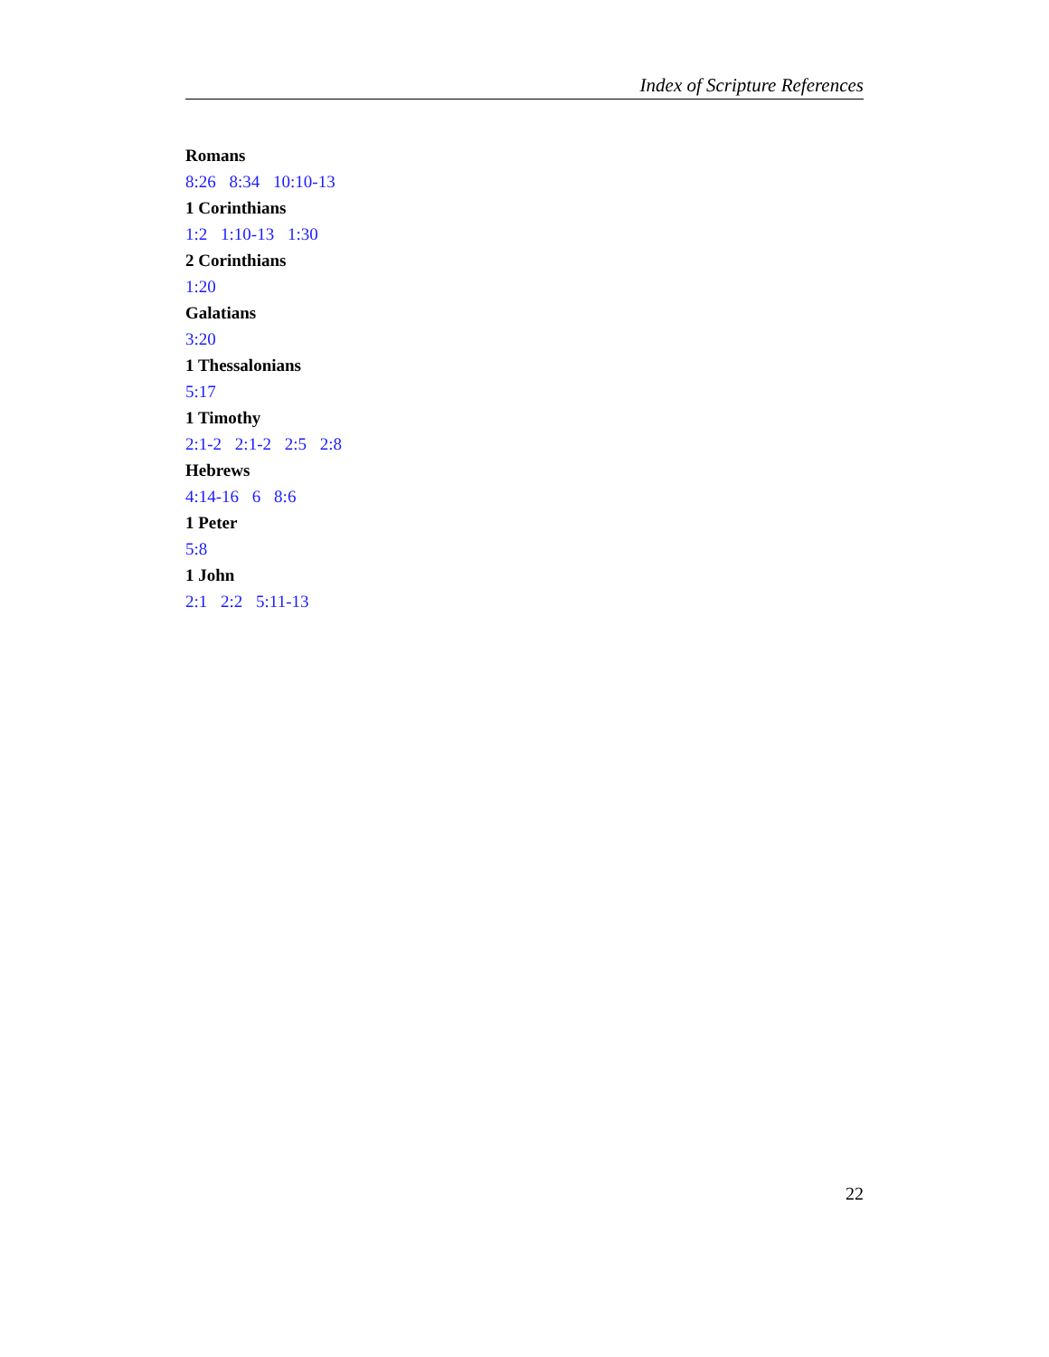Index of Scripture References
Romans
8:26 8:34 10:10-13
1 Corinthians
1:2 1:10-13 1:30
2 Corinthians
1:20
Galatians
3:20
1 Thessalonians
5:17
1 Timothy
2:1-2 2:1-2 2:5 2:8
Hebrews
4:14-16 6 8:6
1 Peter
5:8
1 John
2:1 2:2 5:11-13
22